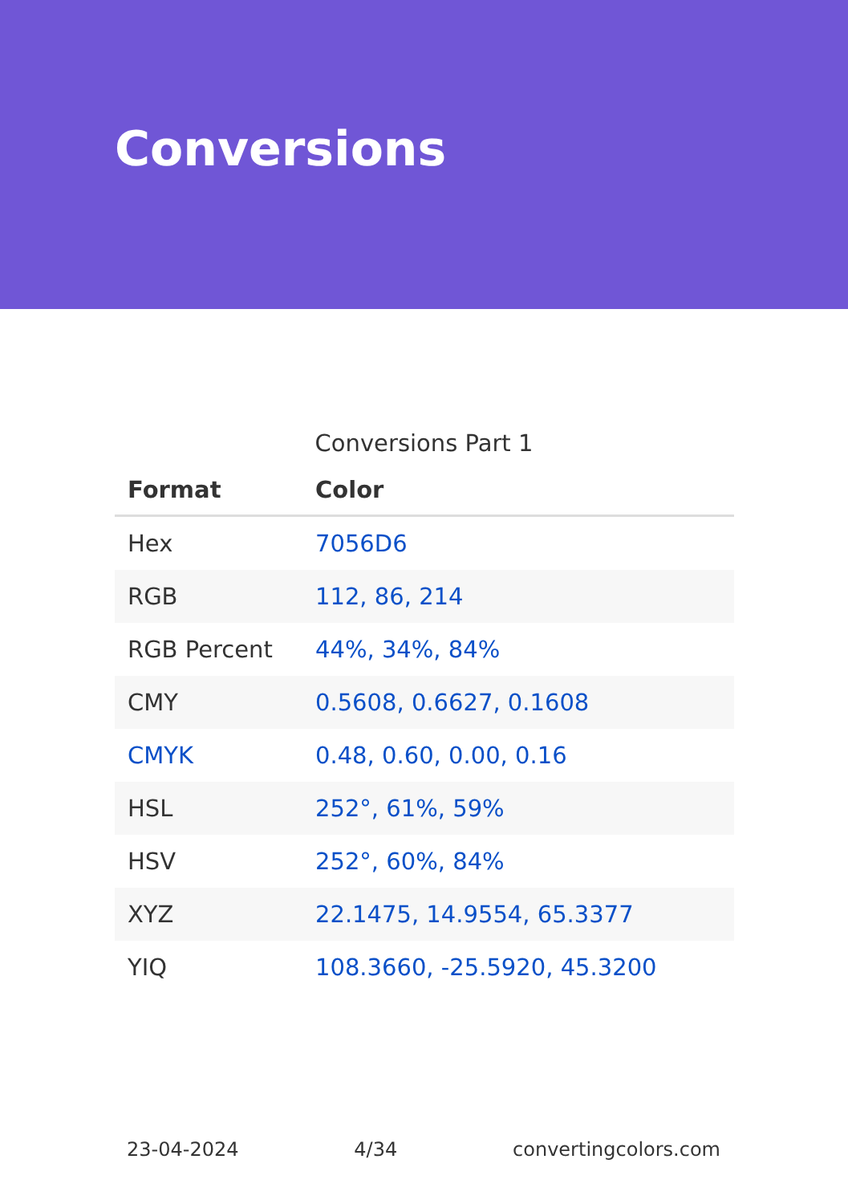Conversions
Conversions Part 1
| Format | Color |
| --- | --- |
| Hex | 7056D6 |
| RGB | 112, 86, 214 |
| RGB Percent | 44%, 34%, 84% |
| CMY | 0.5608, 0.6627, 0.1608 |
| CMYK | 0.48, 0.60, 0.00, 0.16 |
| HSL | 252°, 61%, 59% |
| HSV | 252°, 60%, 84% |
| XYZ | 22.1475, 14.9554, 65.3377 |
| YIQ | 108.3660, -25.5920, 45.3200 |
23-04-2024 4/34 convertingcolors.com